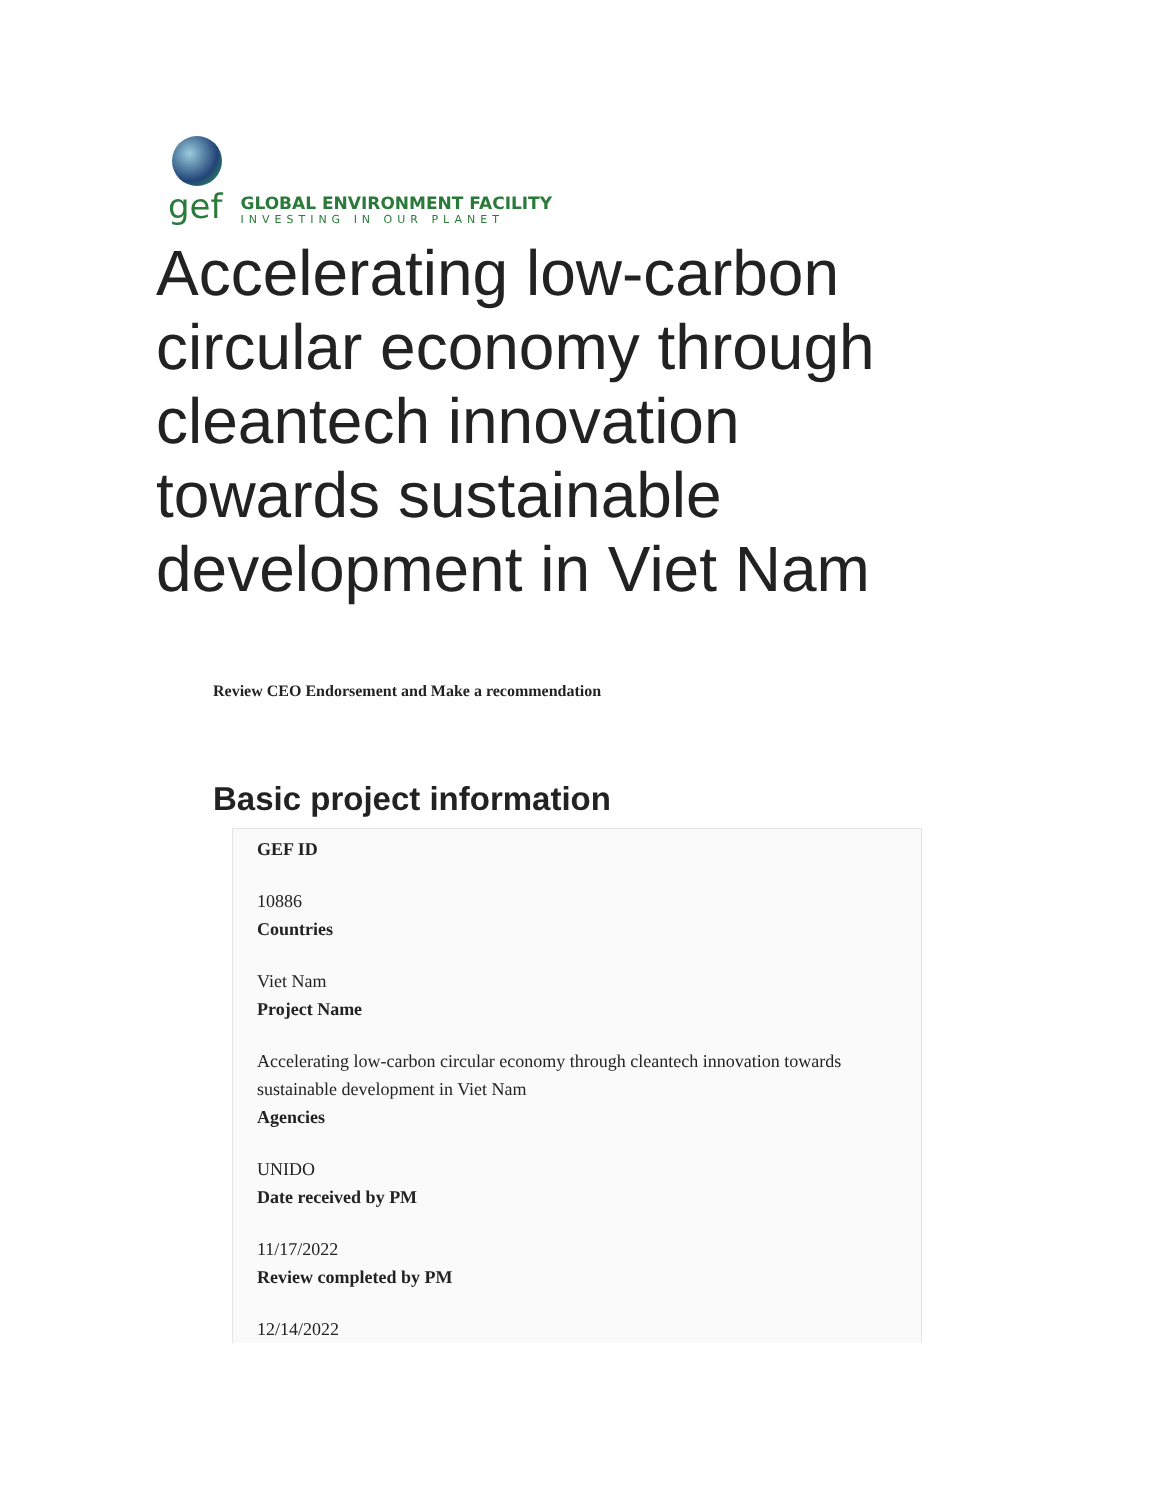gef
GLOBAL ENVIRONMENT FACILITY
INVESTING IN OUR PLANET
Accelerating low-carbon circular economy through cleantech innovation towards sustainable development in Viet Nam
Review CEO Endorsement and Make a recommendation
Basic project information
GEF ID
10886
Countries
Viet Nam
Project Name
Accelerating low-carbon circular economy through cleantech innovation towards sustainable development in Viet Nam
Agencies
UNIDO
Date received by PM
11/17/2022
Review completed by PM
12/14/2022